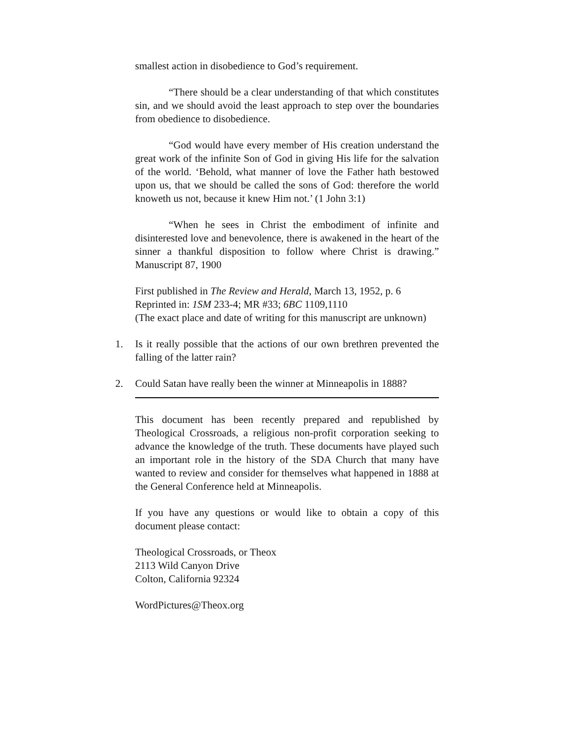smallest action in disobedience to God’s requirement.
“There should be a clear understanding of that which constitutes sin, and we should avoid the least approach to step over the boundaries from obedience to disobedience.
“God would have every member of His creation understand the great work of the infinite Son of God in giving His life for the salvation of the world. ‘Behold, what manner of love the Father hath bestowed upon us, that we should be called the sons of God: therefore the world knoweth us not, because it knew Him not.’ (1 John 3:1)
“When he sees in Christ the embodiment of infinite and disinterested love and benevolence, there is awakened in the heart of the sinner a thankful disposition to follow where Christ is drawing.” Manuscript 87, 1900
First published in The Review and Herald, March 13, 1952, p. 6
Reprinted in: 1SM 233-4; MR #33; 6BC 1109,1110
(The exact place and date of writing for this manuscript are unknown)
1. Is it really possible that the actions of our own brethren prevented the falling of the latter rain?
2. Could Satan have really been the winner at Minneapolis in 1888?
This document has been recently prepared and republished by Theological Crossroads, a religious non-profit corporation seeking to advance the knowledge of the truth. These documents have played such an important role in the history of the SDA Church that many have wanted to review and consider for themselves what happened in 1888 at the General Conference held at Minneapolis.
If you have any questions or would like to obtain a copy of this document please contact:
Theological Crossroads, or Theox
2113 Wild Canyon Drive
Colton, California 92324
WordPictures@Theox.org